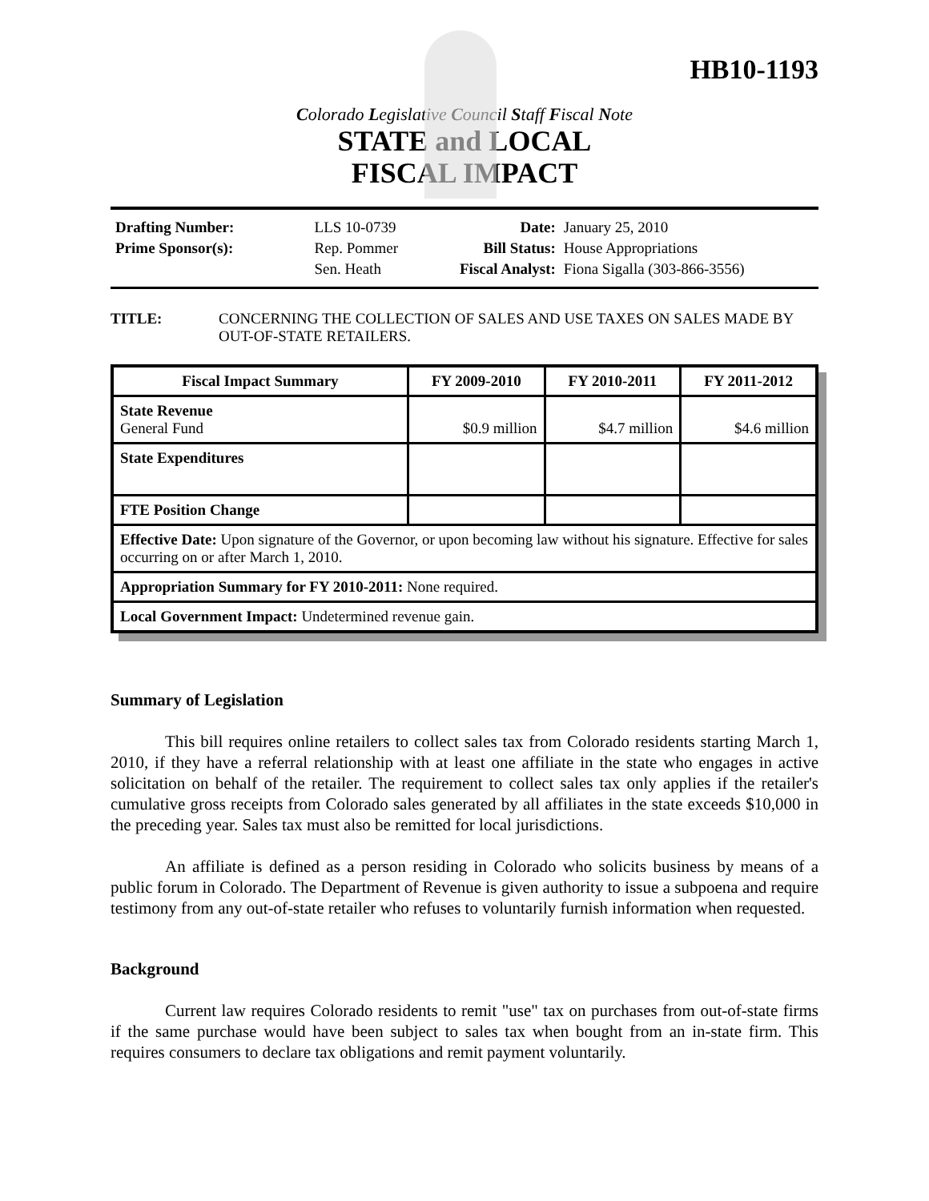HB10-1193
Colorado Legislative Council Staff Fiscal Note
STATE and LOCAL
FISCAL IMPACT
| Drafting Number: | LLS 10-0739 |
| Prime Sponsor(s): | Rep. Pommer |
| | Sen. Heath |
| Date: | January 25, 2010 |
| Bill Status: | House Appropriations |
| Fiscal Analyst: | Fiona Sigalla (303-866-3556) |
TITLE: CONCERNING THE COLLECTION OF SALES AND USE TAXES ON SALES MADE BY OUT-OF-STATE RETAILERS.
| Fiscal Impact Summary | FY 2009-2010 | FY 2010-2011 | FY 2011-2012 |
| --- | --- | --- | --- |
| State Revenue General Fund | $0.9 million | $4.7 million | $4.6 million |
| State Expenditures | | | |
| FTE Position Change | | | |
| Effective Date: Upon signature of the Governor, or upon becoming law without his signature. Effective for sales occurring on or after March 1, 2010. | | | |
| Appropriation Summary for FY 2010-2011: None required. | | | |
| Local Government Impact: Undetermined revenue gain. | | | |
Summary of Legislation
This bill requires online retailers to collect sales tax from Colorado residents starting March 1, 2010, if they have a referral relationship with at least one affiliate in the state who engages in active solicitation on behalf of the retailer. The requirement to collect sales tax only applies if the retailer's cumulative gross receipts from Colorado sales generated by all affiliates in the state exceeds $10,000 in the preceding year. Sales tax must also be remitted for local jurisdictions.
An affiliate is defined as a person residing in Colorado who solicits business by means of a public forum in Colorado. The Department of Revenue is given authority to issue a subpoena and require testimony from any out-of-state retailer who refuses to voluntarily furnish information when requested.
Background
Current law requires Colorado residents to remit "use" tax on purchases from out-of-state firms if the same purchase would have been subject to sales tax when bought from an in-state firm. This requires consumers to declare tax obligations and remit payment voluntarily.